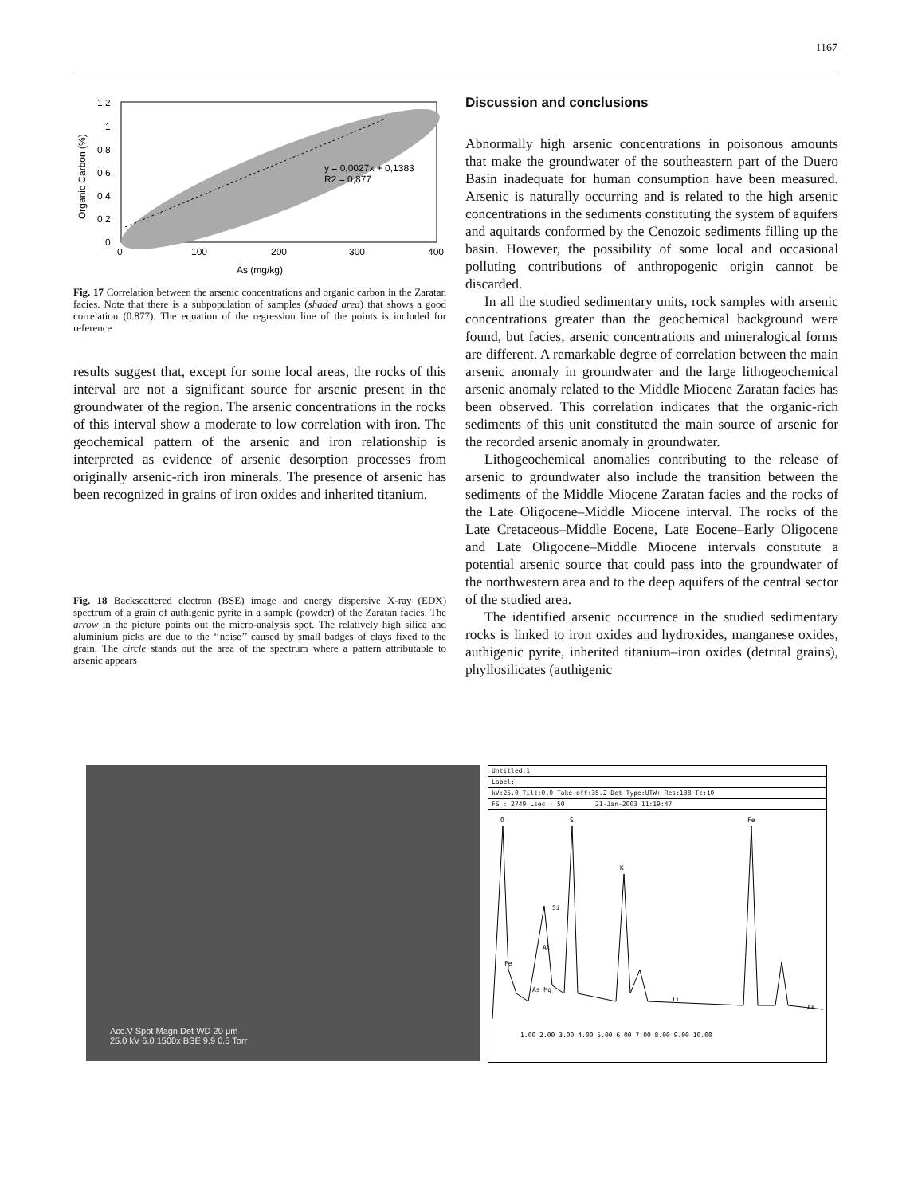1167
y = 0,0027x + 0,1383
R2 = 0,877
1,2
1
0,8
0,6
0,4
0,2
0
0
100
200
300
400
As (mg/kg)
Organic Carbon (%)
Fig. 17 Correlation between the arsenic concentrations and organic carbon in the Zaratan facies. Note that there is a subpopulation of samples (shaded area) that shows a good correlation (0.877). The equation of the regression line of the points is included for reference
results suggest that, except for some local areas, the rocks of this interval are not a significant source for arsenic present in the groundwater of the region. The arsenic concentrations in the rocks of this interval show a moderate to low correlation with iron. The geochemical pattern of the arsenic and iron relationship is interpreted as evidence of arsenic desorption processes from originally arsenic-rich iron minerals. The presence of arsenic has been recognized in grains of iron oxides and inherited titanium.
Fig. 18 Backscattered electron (BSE) image and energy dispersive X-ray (EDX) spectrum of a grain of authigenic pyrite in a sample (powder) of the Zaratan facies. The arrow in the picture points out the micro-analysis spot. The relatively high silica and aluminium picks are due to the ‘‘noise’’ caused by small badges of clays fixed to the grain. The circle stands out the area of the spectrum where a pattern attributable to arsenic appears
Discussion and conclusions
Abnormally high arsenic concentrations in poisonous amounts that make the groundwater of the southeastern part of the Duero Basin inadequate for human consumption have been measured. Arsenic is naturally occurring and is related to the high arsenic concentrations in the sediments constituting the system of aquifers and aquitards conformed by the Cenozoic sediments filling up the basin. However, the possibility of some local and occasional polluting contributions of anthropogenic origin cannot be discarded.
In all the studied sedimentary units, rock samples with arsenic concentrations greater than the geochemical background were found, but facies, arsenic concentrations and mineralogical forms are different. A remarkable degree of correlation between the main arsenic anomaly in groundwater and the large lithogeochemical arsenic anomaly related to the Middle Miocene Zaratan facies has been observed. This correlation indicates that the organic-rich sediments of this unit constituted the main source of arsenic for the recorded arsenic anomaly in groundwater.
Lithogeochemical anomalies contributing to the release of arsenic to groundwater also include the transition between the sediments of the Middle Miocene Zaratan facies and the rocks of the Late Oligocene–Middle Miocene interval. The rocks of the Late Cretaceous–Middle Eocene, Late Eocene–Early Oligocene and Late Oligocene–Middle Miocene intervals constitute a potential arsenic source that could pass into the groundwater of the northwestern area and to the deep aquifers of the central sector of the studied area.
The identified arsenic occurrence in the studied sedimentary rocks is linked to iron oxides and hydroxides, manganese oxides, authigenic pyrite, inherited titanium–iron oxides (detrital grains), phyllosilicates (authigenic
Acc.V Spot Magn Det WD 20 μm
25.0 kV 6.0 1500x BSE 9.9 0.5 Torr
Untitled:1
Label:
kV:25.0 Tilt:0.0 Take-off:35.2 Det Type:UTW+ Res:138 Tc:10
FS : 2749 Lsec : 50 21-Jan-2003 11:19:47
O
S
Fe
K
Si
Al
Fe
As Mg
Ti
As
1.00 2.00 3.00 4.00 5.00 6.00 7.00 8.00 9.00 10.00